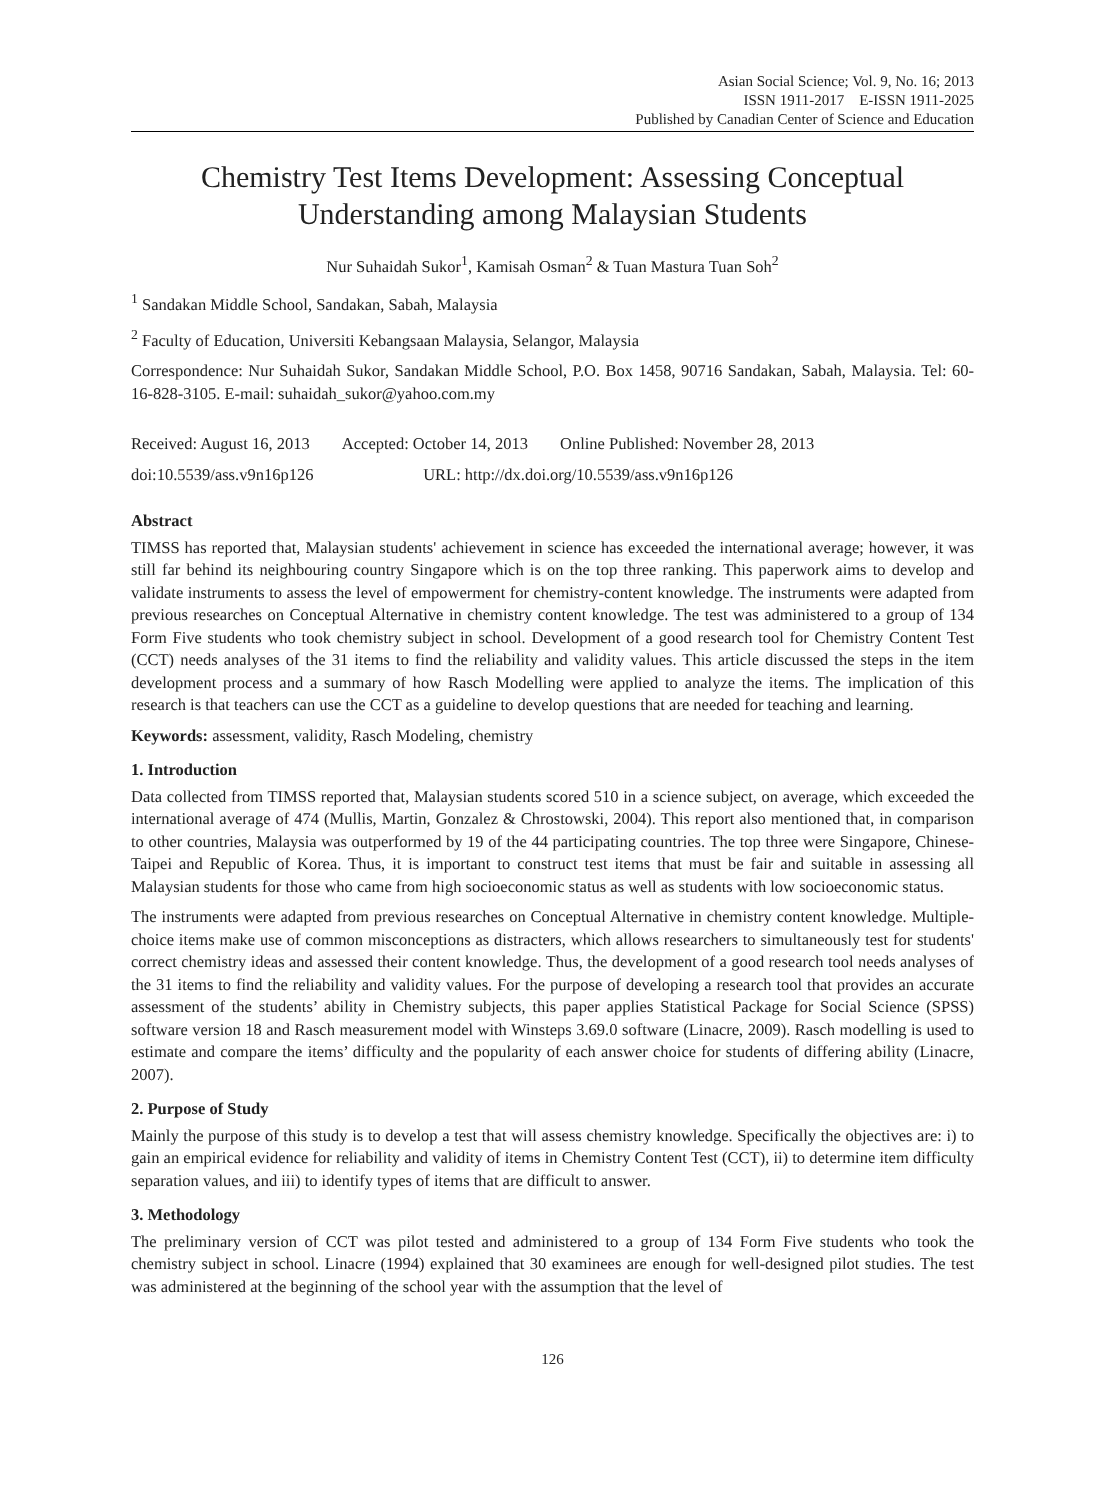Asian Social Science; Vol. 9, No. 16; 2013
ISSN 1911-2017 E-ISSN 1911-2025
Published by Canadian Center of Science and Education
Chemistry Test Items Development: Assessing Conceptual Understanding among Malaysian Students
Nur Suhaidah Sukor<sup>1</sup>, Kamisah Osman<sup>2</sup> & Tuan Mastura Tuan Soh<sup>2</sup>
<sup>1</sup> Sandakan Middle School, Sandakan, Sabah, Malaysia
<sup>2</sup> Faculty of Education, Universiti Kebangsaan Malaysia, Selangor, Malaysia
Correspondence: Nur Suhaidah Sukor, Sandakan Middle School, P.O. Box 1458, 90716 Sandakan, Sabah, Malaysia. Tel: 60-16-828-3105. E-mail: suhaidah_sukor@yahoo.com.my
Received: August 16, 2013 Accepted: October 14, 2013 Online Published: November 28, 2013
doi:10.5539/ass.v9n16p126 URL: http://dx.doi.org/10.5539/ass.v9n16p126
Abstract
TIMSS has reported that, Malaysian students' achievement in science has exceeded the international average; however, it was still far behind its neighbouring country Singapore which is on the top three ranking. This paperwork aims to develop and validate instruments to assess the level of empowerment for chemistry-content knowledge. The instruments were adapted from previous researches on Conceptual Alternative in chemistry content knowledge. The test was administered to a group of 134 Form Five students who took chemistry subject in school. Development of a good research tool for Chemistry Content Test (CCT) needs analyses of the 31 items to find the reliability and validity values. This article discussed the steps in the item development process and a summary of how Rasch Modelling were applied to analyze the items. The implication of this research is that teachers can use the CCT as a guideline to develop questions that are needed for teaching and learning.
Keywords: assessment, validity, Rasch Modeling, chemistry
1. Introduction
Data collected from TIMSS reported that, Malaysian students scored 510 in a science subject, on average, which exceeded the international average of 474 (Mullis, Martin, Gonzalez & Chrostowski, 2004). This report also mentioned that, in comparison to other countries, Malaysia was outperformed by 19 of the 44 participating countries. The top three were Singapore, Chinese-Taipei and Republic of Korea. Thus, it is important to construct test items that must be fair and suitable in assessing all Malaysian students for those who came from high socioeconomic status as well as students with low socioeconomic status.
The instruments were adapted from previous researches on Conceptual Alternative in chemistry content knowledge. Multiple-choice items make use of common misconceptions as distracters, which allows researchers to simultaneously test for students' correct chemistry ideas and assessed their content knowledge. Thus, the development of a good research tool needs analyses of the 31 items to find the reliability and validity values. For the purpose of developing a research tool that provides an accurate assessment of the students’ ability in Chemistry subjects, this paper applies Statistical Package for Social Science (SPSS) software version 18 and Rasch measurement model with Winsteps 3.69.0 software (Linacre, 2009). Rasch modelling is used to estimate and compare the items’ difficulty and the popularity of each answer choice for students of differing ability (Linacre, 2007).
2. Purpose of Study
Mainly the purpose of this study is to develop a test that will assess chemistry knowledge. Specifically the objectives are: i) to gain an empirical evidence for reliability and validity of items in Chemistry Content Test (CCT), ii) to determine item difficulty separation values, and iii) to identify types of items that are difficult to answer.
3. Methodology
The preliminary version of CCT was pilot tested and administered to a group of 134 Form Five students who took the chemistry subject in school. Linacre (1994) explained that 30 examinees are enough for well-designed pilot studies. The test was administered at the beginning of the school year with the assumption that the level of
126